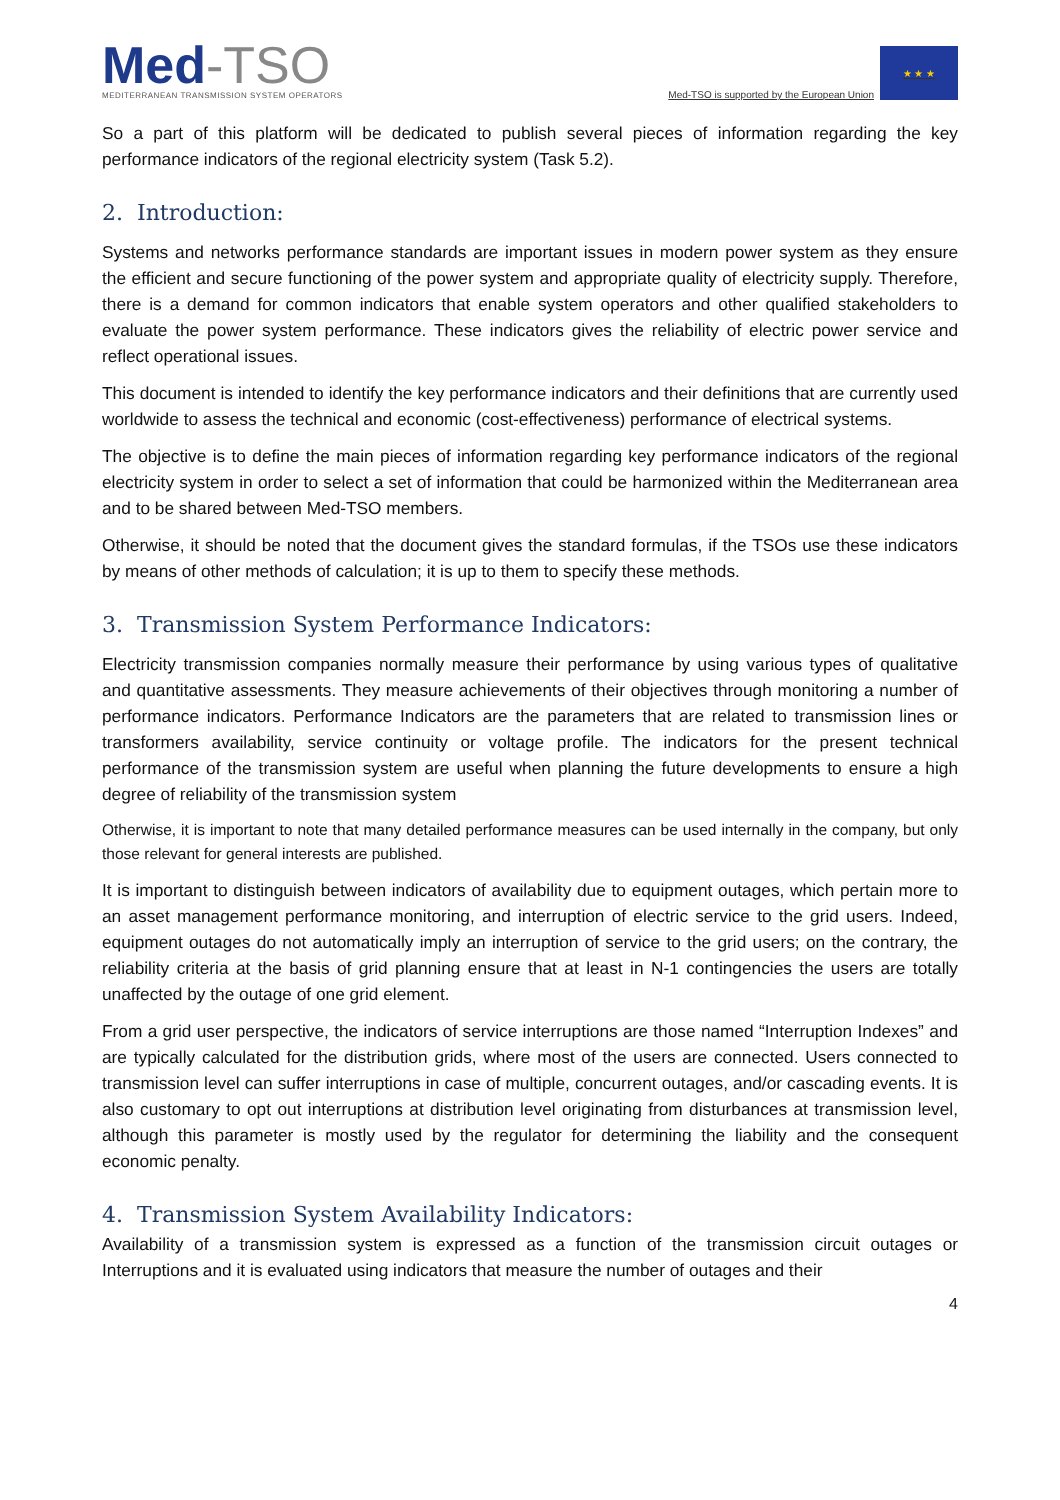Med-TSO
MEDITERRANEAN TRANSMISSION SYSTEM OPERATORS
Med-TSO is supported by the European Union
★ ★ ★
So a part of this platform will be dedicated to publish several pieces of information regarding the key performance indicators of the regional electricity system (Task 5.2).
2. Introduction:
Systems and networks performance standards are important issues in modern power system as they ensure the efficient and secure functioning of the power system and appropriate quality of electricity supply. Therefore, there is a demand for common indicators that enable system operators and other qualified stakeholders to evaluate the power system performance. These indicators gives the reliability of electric power service and reflect operational issues.
This document is intended to identify the key performance indicators and their definitions that are currently used worldwide to assess the technical and economic (cost-effectiveness) performance of electrical systems.
The objective is to define the main pieces of information regarding key performance indicators of the regional electricity system in order to select a set of information that could be harmonized within the Mediterranean area and to be shared between Med-TSO members.
Otherwise, it should be noted that the document gives the standard formulas, if the TSOs use these indicators by means of other methods of calculation; it is up to them to specify these methods.
3. Transmission System Performance Indicators:
Electricity transmission companies normally measure their performance by using various types of qualitative and quantitative assessments. They measure achievements of their objectives through monitoring a number of performance indicators. Performance Indicators are the parameters that are related to transmission lines or transformers availability, service continuity or voltage profile. The indicators for the present technical performance of the transmission system are useful when planning the future developments to ensure a high degree of reliability of the transmission system
Otherwise, it is important to note that many detailed performance measures can be used internally in the company, but only those relevant for general interests are published.
It is important to distinguish between indicators of availability due to equipment outages, which pertain more to an asset management performance monitoring, and interruption of electric service to the grid users. Indeed, equipment outages do not automatically imply an interruption of service to the grid users; on the contrary, the reliability criteria at the basis of grid planning ensure that at least in N-1 contingencies the users are totally unaffected by the outage of one grid element.
From a grid user perspective, the indicators of service interruptions are those named “Interruption Indexes” and are typically calculated for the distribution grids, where most of the users are connected. Users connected to transmission level can suffer interruptions in case of multiple, concurrent outages, and/or cascading events. It is also customary to opt out interruptions at distribution level originating from disturbances at transmission level, although this parameter is mostly used by the regulator for determining the liability and the consequent economic penalty.
4. Transmission System Availability Indicators:
Availability of a transmission system is expressed as a function of the transmission circuit outages or Interruptions and it is evaluated using indicators that measure the number of outages and their
4